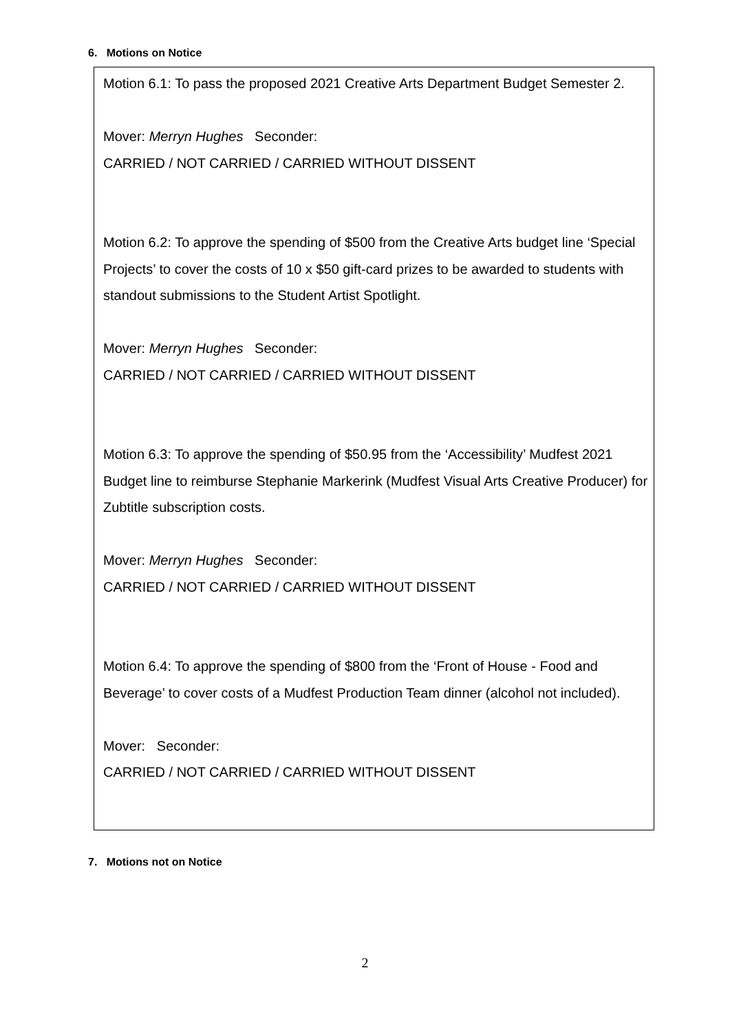6. Motions on Notice
Motion 6.1: To pass the proposed 2021 Creative Arts Department Budget Semester 2.
Mover: Merryn Hughes Seconder:
CARRIED / NOT CARRIED / CARRIED WITHOUT DISSENT
Motion 6.2: To approve the spending of $500 from the Creative Arts budget line ‘Special Projects’ to cover the costs of 10 x $50 gift-card prizes to be awarded to students with standout submissions to the Student Artist Spotlight.
Mover: Merryn Hughes Seconder:
CARRIED / NOT CARRIED / CARRIED WITHOUT DISSENT
Motion 6.3: To approve the spending of $50.95 from the ‘Accessibility’ Mudfest 2021 Budget line to reimburse Stephanie Markerink (Mudfest Visual Arts Creative Producer) for Zubtitle subscription costs.
Mover: Merryn Hughes Seconder:
CARRIED / NOT CARRIED / CARRIED WITHOUT DISSENT
Motion 6.4: To approve the spending of $800 from the ‘Front of House - Food and Beverage’ to cover costs of a Mudfest Production Team dinner (alcohol not included).
Mover: Seconder:
CARRIED / NOT CARRIED / CARRIED WITHOUT DISSENT
7. Motions not on Notice
2